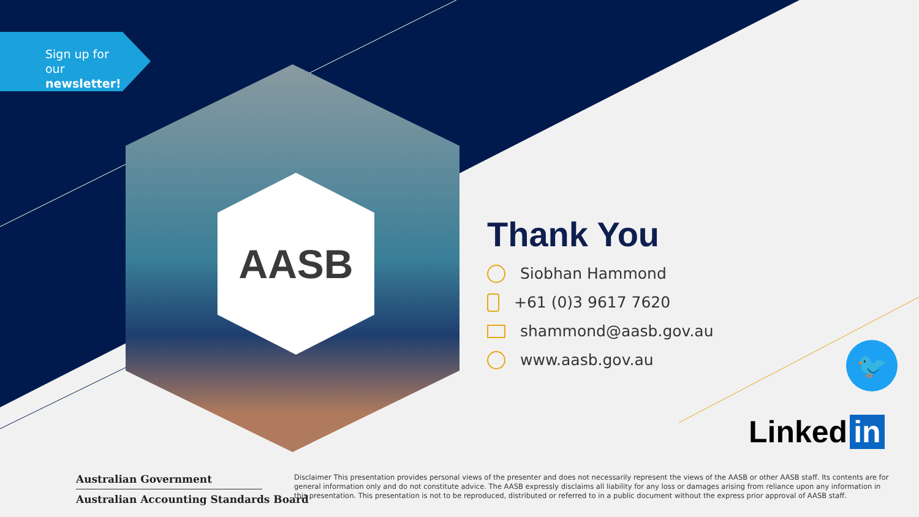Sign up for
our newsletter!
AASB
Thank You
Siobhan Hammond
+61 (0)3 9617 7620
shammond@aasb.gov.au
www.aasb.gov.au
🐦
Linked in
Australian Government
Australian Accounting Standards Board
Disclaimer This presentation provides personal views of the presenter and does not necessarily represent the views of the AASB or other AASB staff. Its contents are for general information only and do not constitute advice. The AASB expressly disclaims all liability for any loss or damages arising from reliance upon any information in this presentation. This presentation is not to be reproduced, distributed or referred to in a public document without the express prior approval of AASB staff.